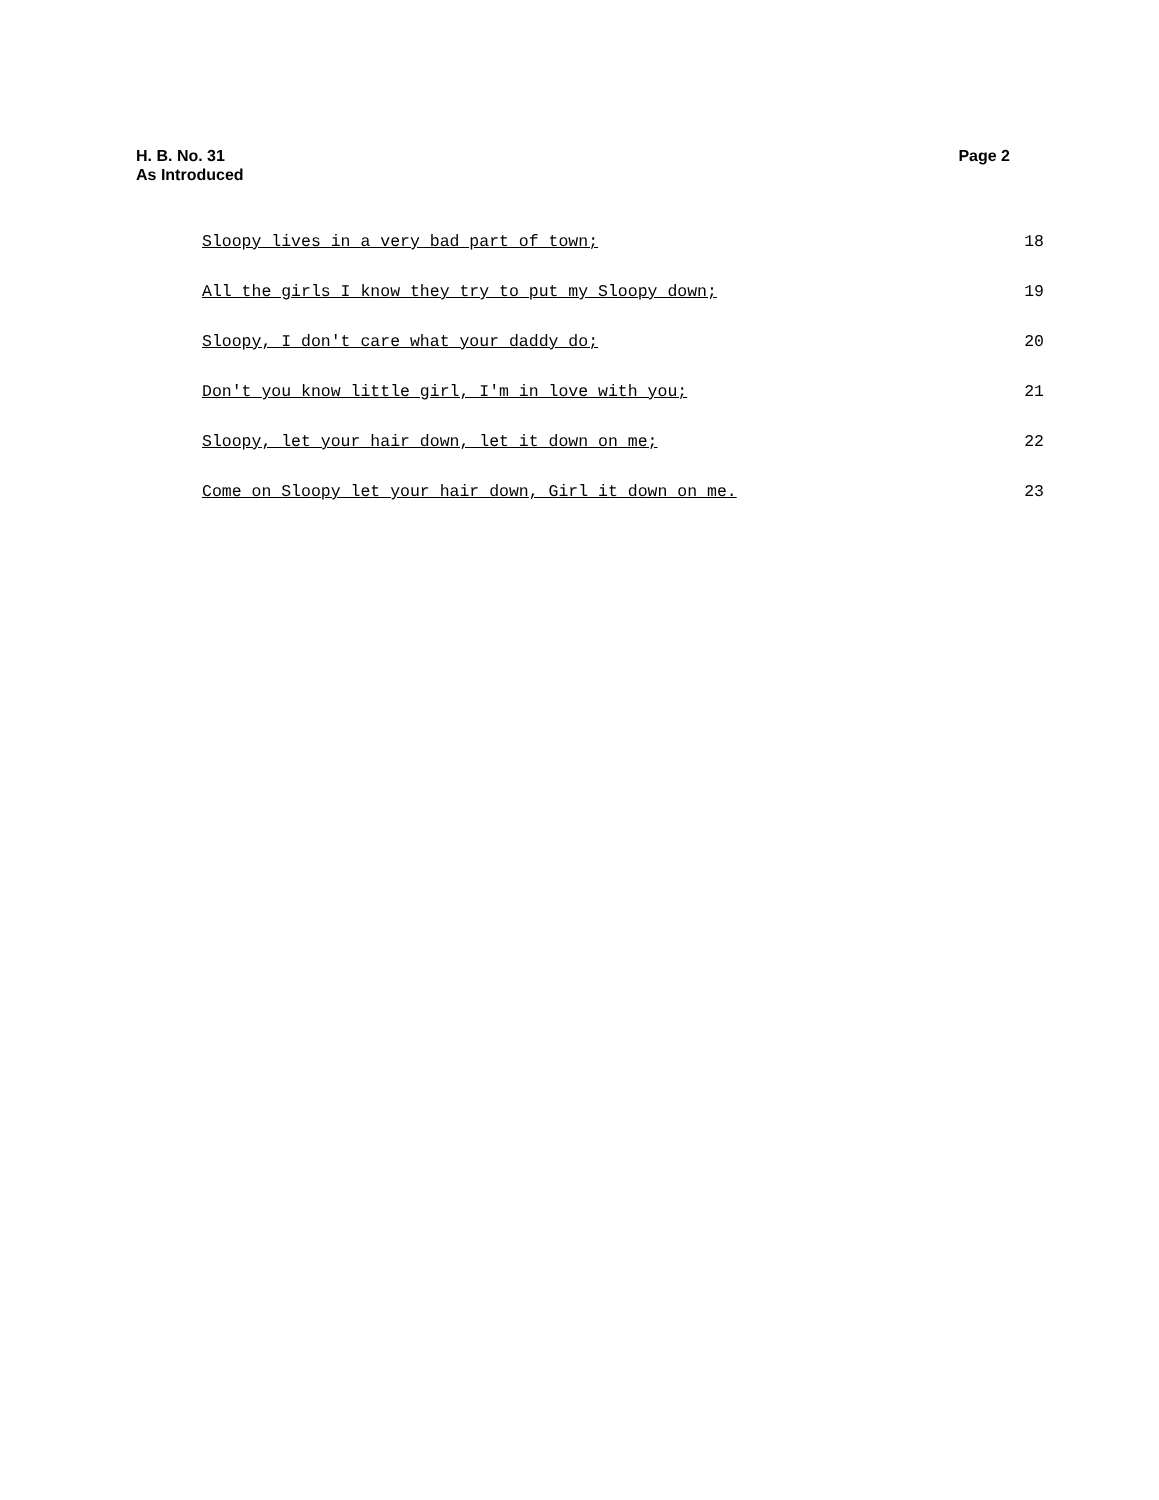H. B. No. 31 Page 2
As Introduced
Sloopy lives in a very bad part of town; 18
All the girls I know they try to put my Sloopy down; 19
Sloopy, I don't care what your daddy do; 20
Don't you know little girl, I'm in love with you; 21
Sloopy, let your hair down, let it down on me; 22
Come on Sloopy let your hair down, Girl it down on me. 23